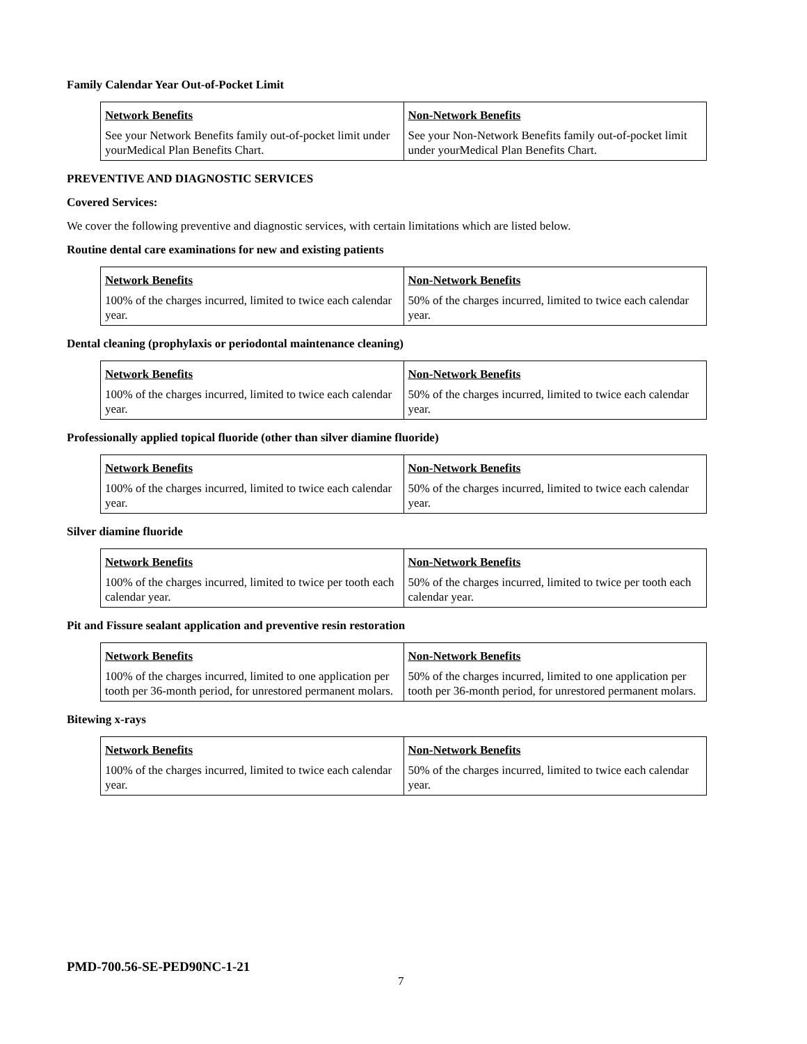Family Calendar Year Out-of-Pocket Limit
| Network Benefits | Non-Network Benefits |
| --- | --- |
| See your Network Benefits family out-of-pocket limit under yourMedical Plan Benefits Chart. | See your Non-Network Benefits family out-of-pocket limit under yourMedical Plan Benefits Chart. |
PREVENTIVE AND DIAGNOSTIC SERVICES
Covered Services:
We cover the following preventive and diagnostic services, with certain limitations which are listed below.
Routine dental care examinations for new and existing patients
| Network Benefits | Non-Network Benefits |
| --- | --- |
| 100% of the charges incurred, limited to twice each calendar year. | 50% of the charges incurred, limited to twice each calendar year. |
Dental cleaning (prophylaxis or periodontal maintenance cleaning)
| Network Benefits | Non-Network Benefits |
| --- | --- |
| 100% of the charges incurred, limited to twice each calendar year. | 50% of the charges incurred, limited to twice each calendar year. |
Professionally applied topical fluoride (other than silver diamine fluoride)
| Network Benefits | Non-Network Benefits |
| --- | --- |
| 100% of the charges incurred, limited to twice each calendar year. | 50% of the charges incurred, limited to twice each calendar year. |
Silver diamine fluoride
| Network Benefits | Non-Network Benefits |
| --- | --- |
| 100% of the charges incurred, limited to twice per tooth each calendar year. | 50% of the charges incurred, limited to twice per tooth each calendar year. |
Pit and Fissure sealant application and preventive resin restoration
| Network Benefits | Non-Network Benefits |
| --- | --- |
| 100% of the charges incurred, limited to one application per tooth per 36-month period, for unrestored permanent molars. | 50% of the charges incurred, limited to one application per tooth per 36-month period, for unrestored permanent molars. |
Bitewing x-rays
| Network Benefits | Non-Network Benefits |
| --- | --- |
| 100% of the charges incurred, limited to twice each calendar year. | 50% of the charges incurred, limited to twice each calendar year. |
PMD-700.56-SE-PED90NC-1-21
7